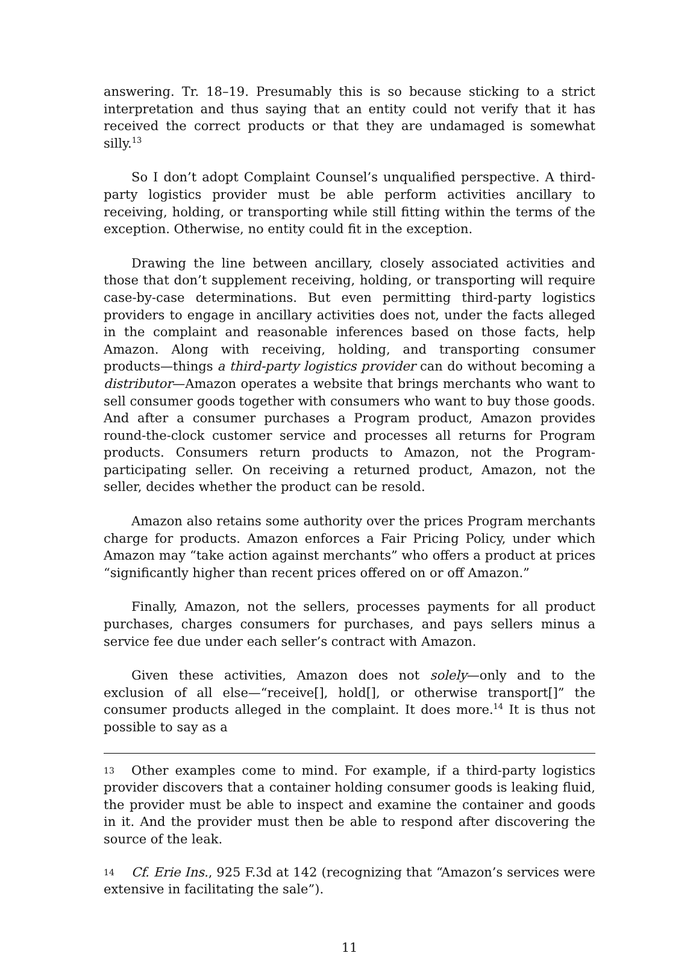answering. Tr. 18–19. Presumably this is so because sticking to a strict interpretation and thus saying that an entity could not verify that it has received the correct products or that they are undamaged is somewhat silly.<sup>13</sup>
So I don’t adopt Complaint Counsel’s unqualified perspective. A third-party logistics provider must be able perform activities ancillary to receiving, holding, or transporting while still fitting within the terms of the exception. Otherwise, no entity could fit in the exception.
Drawing the line between ancillary, closely associated activities and those that don’t supplement receiving, holding, or transporting will require case-by-case determinations. But even permitting third-party logistics providers to engage in ancillary activities does not, under the facts alleged in the complaint and reasonable inferences based on those facts, help Amazon. Along with receiving, holding, and transporting consumer products—things a third-party logistics provider can do without becoming a distributor—Amazon operates a website that brings merchants who want to sell consumer goods together with consumers who want to buy those goods. And after a consumer purchases a Program product, Amazon provides round-the-clock customer service and processes all returns for Program products. Consumers return products to Amazon, not the Program-participating seller. On receiving a returned product, Amazon, not the seller, decides whether the product can be resold.
Amazon also retains some authority over the prices Program merchants charge for products. Amazon enforces a Fair Pricing Policy, under which Amazon may “take action against merchants” who offers a product at prices “significantly higher than recent prices offered on or off Amazon.”
Finally, Amazon, not the sellers, processes payments for all product purchases, charges consumers for purchases, and pays sellers minus a service fee due under each seller’s contract with Amazon.
Given these activities, Amazon does not solely—only and to the exclusion of all else—“receive[], hold[], or otherwise transport[]” the consumer products alleged in the complaint. It does more.<sup>14</sup> It is thus not possible to say as a
13 Other examples come to mind. For example, if a third-party logistics provider discovers that a container holding consumer goods is leaking fluid, the provider must be able to inspect and examine the container and goods in it. And the provider must then be able to respond after discovering the source of the leak.
14 Cf. Erie Ins., 925 F.3d at 142 (recognizing that “Amazon’s services were extensive in facilitating the sale”).
11